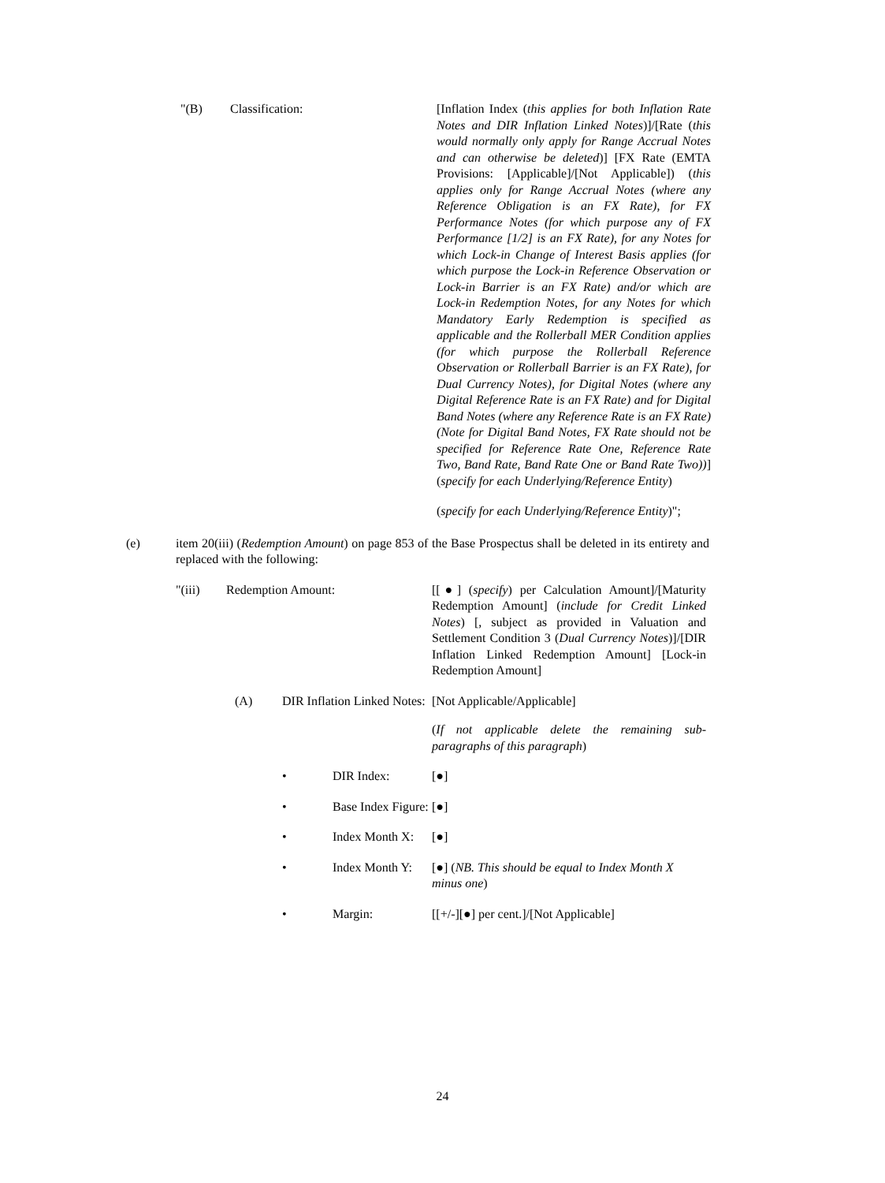"(B) Classification: [Inflation Index (this applies for both Inflation Rate Notes and DIR Inflation Linked Notes)]/[Rate (this would normally only apply for Range Accrual Notes and can otherwise be deleted)] [FX Rate (EMTA Provisions: [Applicable]/[Not Applicable]) (this applies only for Range Accrual Notes (where any Reference Obligation is an FX Rate), for FX Performance Notes (for which purpose any of FX Performance [1/2] is an FX Rate), for any Notes for which Lock-in Change of Interest Basis applies (for which purpose the Lock-in Reference Observation or Lock-in Barrier is an FX Rate) and/or which are Lock-in Redemption Notes, for any Notes for which Mandatory Early Redemption is specified as applicable and the Rollerball MER Condition applies (for which purpose the Rollerball Reference Observation or Rollerball Barrier is an FX Rate), for Dual Currency Notes), for Digital Notes (where any Digital Reference Rate is an FX Rate) and for Digital Band Notes (where any Reference Rate is an FX Rate) (Note for Digital Band Notes, FX Rate should not be specified for Reference Rate One, Reference Rate Two, Band Rate, Band Rate One or Band Rate Two))] (specify for each Underlying/Reference Entity)
(specify for each Underlying/Reference Entity)";
(e) item 20(iii) (Redemption Amount) on page 853 of the Base Prospectus shall be deleted in its entirety and replaced with the following:
"(iii) Redemption Amount: [[●] (specify) per Calculation Amount]/[Maturity Redemption Amount] (include for Credit Linked Notes) [, subject as provided in Valuation and Settlement Condition 3 (Dual Currency Notes)]/[DIR Inflation Linked Redemption Amount] [Lock-in Redemption Amount]
(A) DIR Inflation Linked Notes:
[Not Applicable/Applicable]
(If not applicable delete the remaining sub-paragraphs of this paragraph)
• DIR Index: [●]
• Base Index Figure:
[●]
• Index Month X:
[●]
• Index Month Y:
[●] (NB. This should be equal to Index Month X minus one)
• Margin: [[+/-][●] per cent.]/[Not Applicable]
24